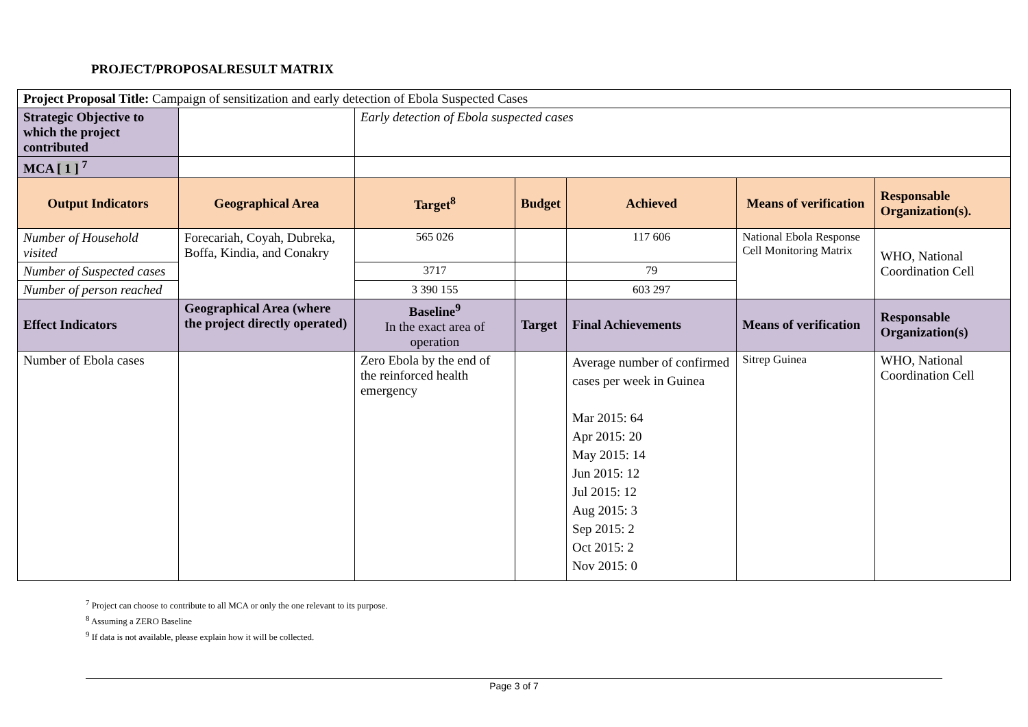PROJECT/PROPOSALRESULT MATRIX
| Project Proposal Title: Campaign of sensitization and early detection of Ebola Suspected Cases | | | | | | |
| Strategic Objective to which the project contributed | | Early detection of Ebola suspected cases | | | | |
| MCA [ 1 ] <sup>7</sup> | | | | | | |
| Output Indicators | Geographical Area | Target<sup>8</sup> | Budget | Achieved | Means of verification | Responsable Organization(s). |
| Number of Household visited | Forecariah, Coyah, Dubreka, Boffa, Kindia, and Conakry | 565 026 | | 117 606 | National Ebola Response Cell Monitoring Matrix | WHO, National Coordination Cell |
| Number of Suspected cases | | 3717 | | 79 | | |
| Number of person reached | | 3 390 155 | | 603 297 | | |
| Effect Indicators | Geographical Area (where the project directly operated) | Baseline<sup>9</sup> In the exact area of operation | Target | Final Achievements | Means of verification | Responsable Organization(s) |
| Number of Ebola cases | | Zero Ebola by the end of the reinforced health emergency | | Average number of confirmed cases per week in Guinea Mar 2015: 64 Apr 2015: 20 May 2015: 14 Jun 2015: 12 Jul 2015: 12 Aug 2015: 3 Sep 2015: 2 Oct 2015: 2 Nov 2015: 0 | Sitrep Guinea | WHO, National Coordination Cell |
<sup>7</sup> Project can choose to contribute to all MCA or only the one relevant to its purpose.
<sup>8</sup> Assuming a ZERO Baseline
<sup>9</sup> If data is not available, please explain how it will be collected.
Page 3 of 7